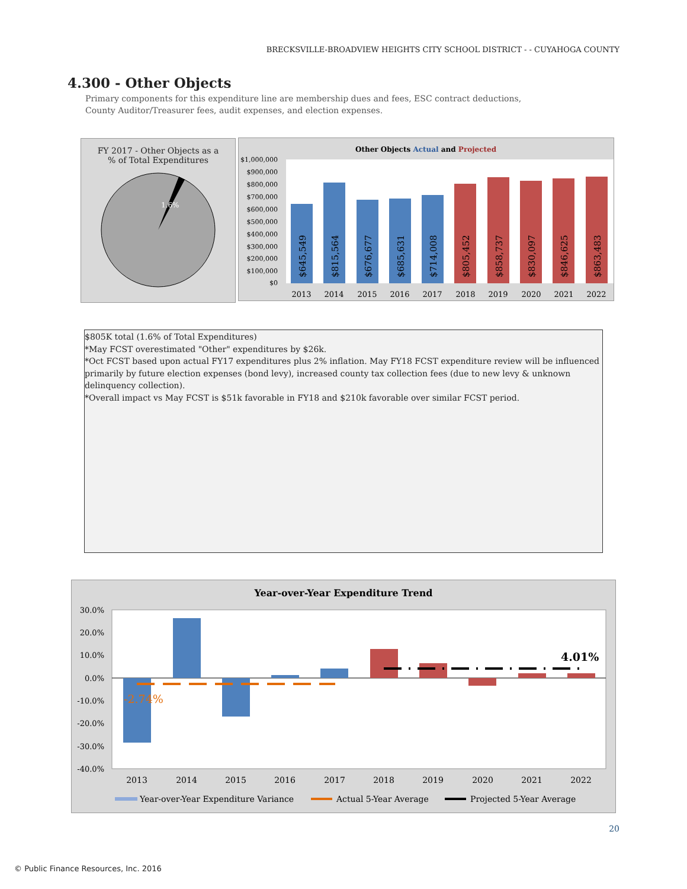BRECKSVILLE-BROADVIEW HEIGHTS CITY SCHOOL DISTRICT - - CUYAHOGA COUNTY
4.300 - Other Objects
Primary components for this expenditure line are membership dues and fees, ESC contract deductions, County Auditor/Treasurer fees, audit expenses, and election expenses.
FY 2017 - Other Objects as a
% of Total Expenditures
1.6%
Other Objects Actual and Projected
$1,000,000
$900,000
$800,000
$700,000
$600,000
$500,000
$400,000
$300,000
$200,000
$100,000
$0
$645,549
$815,564
$676,677
$685,631
$714,008
$805,452
$858,737
$830,097
$846,625
$863,483
2013
2014
2015
2016
2017
2018
2019
2020
2021
2022
$805K total (1.6% of Total Expenditures)
*May FCST overestimated "Other" expenditures by $26k.
*Oct FCST based upon actual FY17 expenditures plus 2% inflation. May FY18 FCST expenditure review will be influenced primarily by future election expenses (bond levy), increased county tax collection fees (due to new levy & unknown delinquency collection).
*Overall impact vs May FCST is $51k favorable in FY18 and $210k favorable over similar FCST period.
Year-over-Year Expenditure Trend
30.0%
20.0%
10.0%
0.0%
-10.0%
-20.0%
-30.0%
-40.0%
-2.74%
4.01%
2013
2014
2015
2016
2017
2018
2019
2020
2021
2022
Year-over-Year Expenditure Variance
Actual 5-Year Average
Projected 5-Year Average
20
© Public Finance Resources, Inc. 2016